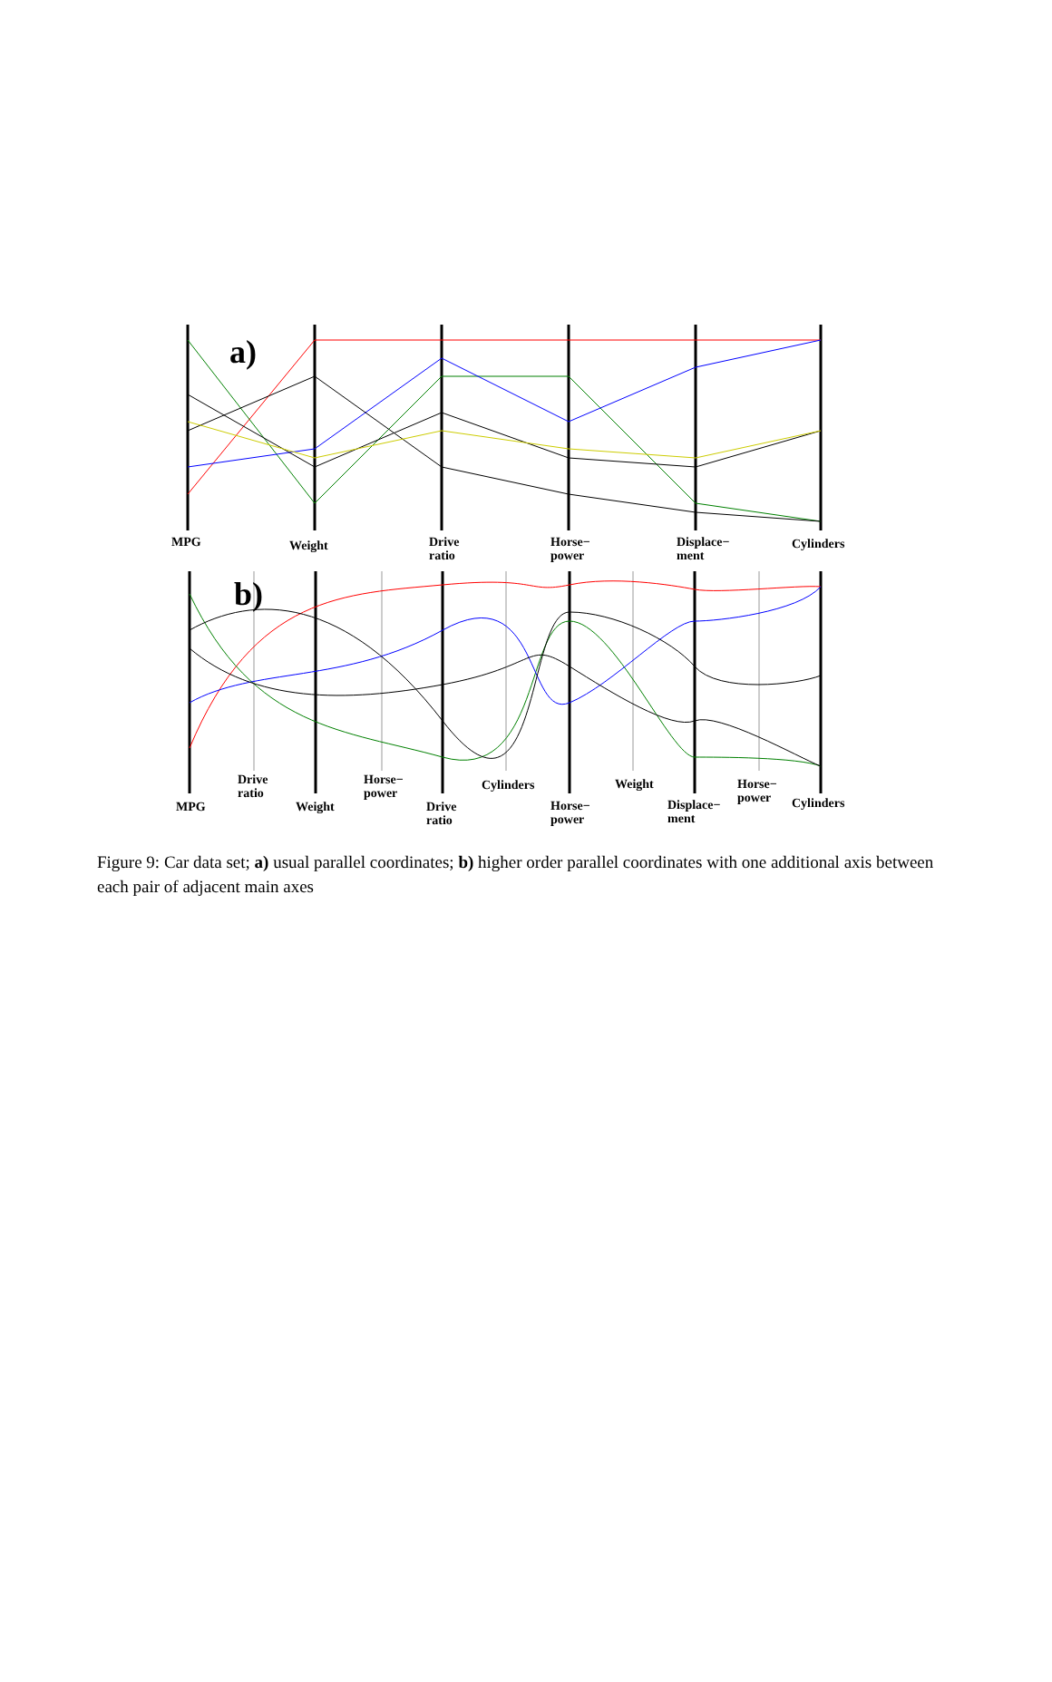a)
b)
MPG Weight Drive
ratio Horse−
power Displace−
ment
Cylinders
Drive
ratio Horse−
power
Cylinders Weight Horse−
power MPG Weight Drive
ratio
Horse−
power
Displace−
ment
Cylinders
Figure 9: Car data set; a) usual parallel coordinates; b) higher order parallel coordinates with one additional axis between each pair of adjacent main axes